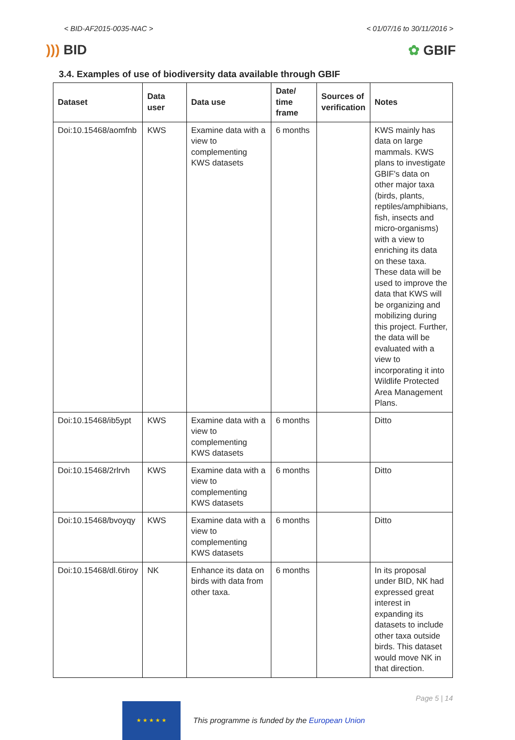< BID-AF2015-0035-NAC > < 01/07/16 to 30/11/2016 >
))) BID ✿ GBIF
3.4. Examples of use of biodiversity data available through GBIF
| Dataset | Data user | Data use | Date/ time frame | Sources of verification | Notes |
| --- | --- | --- | --- | --- | --- |
| Doi:10.15468/aomfnb | KWS | Examine data with a view to complementing KWS datasets | 6 months | | KWS mainly has data on large mammals. KWS plans to investigate GBIF's data on other major taxa (birds, plants, reptiles/amphibians, fish, insects and micro-organisms) with a view to enriching its data on these taxa. These data will be used to improve the data that KWS will be organizing and mobilizing during this project. Further, the data will be evaluated with a view to incorporating it into Wildlife Protected Area Management Plans. |
| Doi:10.15468/ib5ypt | KWS | Examine data with a view to complementing KWS datasets | 6 months | | Ditto |
| Doi:10.15468/2rlrvh | KWS | Examine data with a view to complementing KWS datasets | 6 months | | Ditto |
| Doi:10.15468/bvoyqy | KWS | Examine data with a view to complementing KWS datasets | 6 months | | Ditto |
| Doi:10.15468/dl.6tiroy | NK | Enhance its data on birds with data from other taxa. | 6 months | | In its proposal under BID, NK had expressed great interest in expanding its datasets to include other taxa outside birds. This dataset would move NK in that direction. |
★ ★ ★ ★ ★
This programme is funded by the European Union
Page 5 | 14